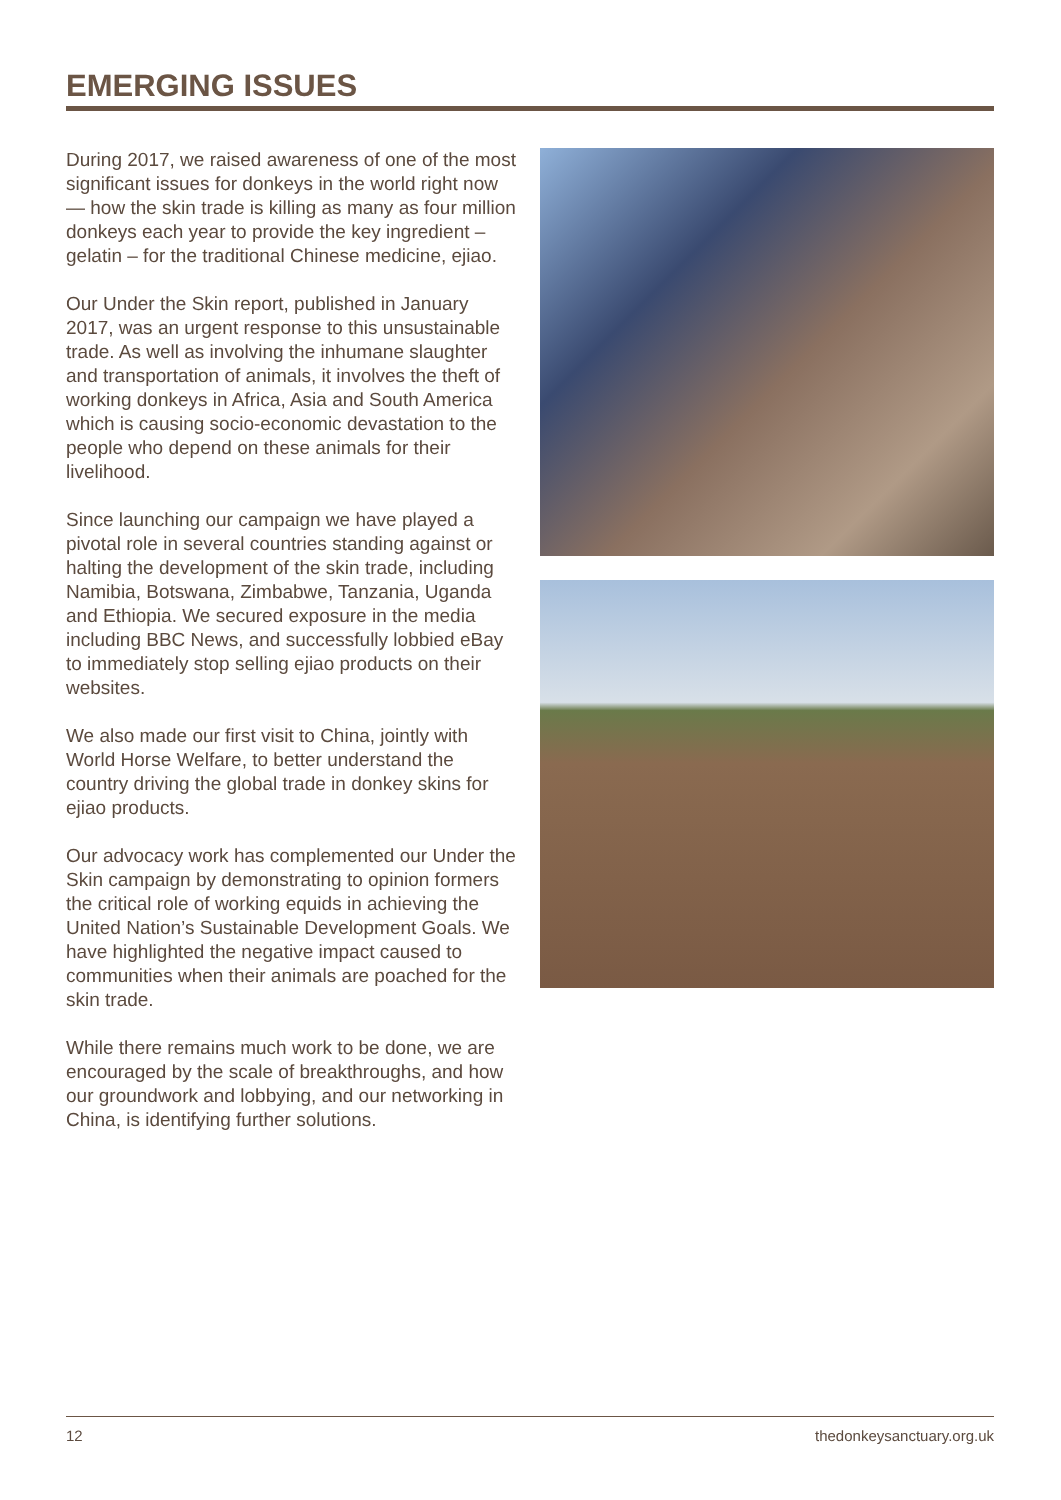EMERGING ISSUES
During 2017, we raised awareness of one of the most significant issues for donkeys in the world right now — how the skin trade is killing as many as four million donkeys each year to provide the key ingredient – gelatin – for the traditional Chinese medicine, ejiao.
Our Under the Skin report, published in January 2017, was an urgent response to this unsustainable trade. As well as involving the inhumane slaughter and transportation of animals, it involves the theft of working donkeys in Africa, Asia and South America which is causing socio-economic devastation to the people who depend on these animals for their livelihood.
Since launching our campaign we have played a pivotal role in several countries standing against or halting the development of the skin trade, including Namibia, Botswana, Zimbabwe, Tanzania, Uganda and Ethiopia. We secured exposure in the media including BBC News, and successfully lobbied eBay to immediately stop selling ejiao products on their websites.
We also made our first visit to China, jointly with World Horse Welfare, to better understand the country driving the global trade in donkey skins for ejiao products.
Our advocacy work has complemented our Under the Skin campaign by demonstrating to opinion formers the critical role of working equids in achieving the United Nation’s Sustainable Development Goals. We have highlighted the negative impact caused to communities when their animals are poached for the skin trade.
While there remains much work to be done, we are encouraged by the scale of breakthroughs, and how our groundwork and lobbying, and our networking in China, is identifying further solutions.
12 thedonkeysanctuary.org.uk